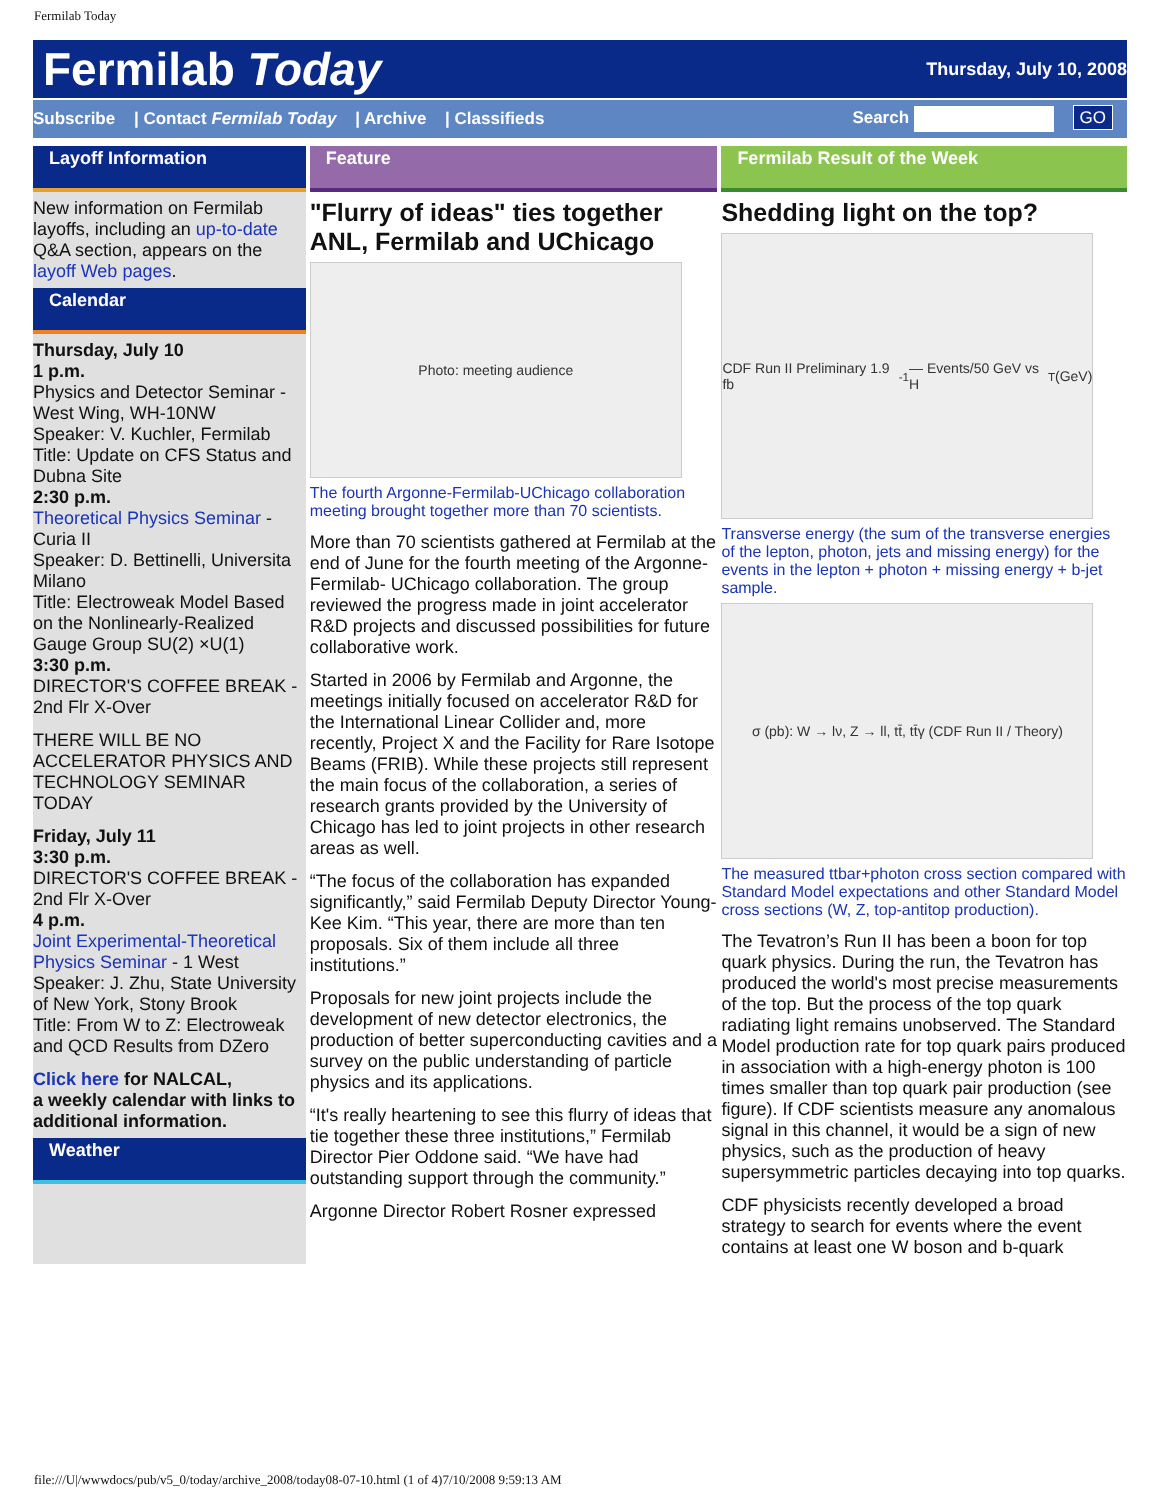Fermilab Today
Fermilab Today
Thursday, July 10, 2008
Subscribe | Contact Fermilab Today | Archive | Classifieds
Search GO
Layoff Information
New information on Fermilab layoffs, including an up-to-date Q&A section, appears on the layoff Web pages.
Calendar
Thursday, July 10
1 p.m.
Physics and Detector Seminar - West Wing, WH-10NW
Speaker: V. Kuchler, Fermilab
Title: Update on CFS Status and Dubna Site
2:30 p.m.
Theoretical Physics Seminar - Curia II
Speaker: D. Bettinelli, Universita Milano
Title: Electroweak Model Based on the Nonlinearly-Realized Gauge Group SU(2) ×U(1)
3:30 p.m.
DIRECTOR'S COFFEE BREAK - 2nd Flr X-Over
THERE WILL BE NO ACCELERATOR PHYSICS AND TECHNOLOGY SEMINAR TODAY
Friday, July 11
3:30 p.m.
DIRECTOR'S COFFEE BREAK - 2nd Flr X-Over
4 p.m.
Joint Experimental-Theoretical Physics Seminar - 1 West
Speaker: J. Zhu, State University of New York, Stony Brook
Title: From W to Z: Electroweak and QCD Results from DZero
Click here for NALCAL,
a weekly calendar with links to additional information.
Weather
Feature
"Flurry of ideas" ties together ANL, Fermilab and UChicago
Photo: meeting audience
The fourth Argonne-Fermilab-UChicago collaboration meeting brought together more than 70 scientists.
More than 70 scientists gathered at Fermilab at the end of June for the fourth meeting of the Argonne-Fermilab- UChicago collaboration. The group reviewed the progress made in joint accelerator R&D projects and discussed possibilities for future collaborative work.
Started in 2006 by Fermilab and Argonne, the meetings initially focused on accelerator R&D for the International Linear Collider and, more recently, Project X and the Facility for Rare Isotope Beams (FRIB). While these projects still represent the main focus of the collaboration, a series of research grants provided by the University of Chicago has led to joint projects in other research areas as well.
“The focus of the collaboration has expanded significantly,” said Fermilab Deputy Director Young-Kee Kim. “This year, there are more than ten proposals. Six of them include all three institutions.”
Proposals for new joint projects include the development of new detector electronics, the production of better superconducting cavities and a survey on the public understanding of particle physics and its applications.
“It's really heartening to see this flurry of ideas that tie together these three institutions,” Fermilab Director Pier Oddone said. “We have had outstanding support through the community.”
Argonne Director Robert Rosner expressed
Fermilab Result of the Week
Shedding light on the top?
CDF Run II Preliminary 1.9 fb<sup>-1</sup> — Events/50 GeV vs H<sub>T</sub> (GeV)
Transverse energy (the sum of the transverse energies of the lepton, photon, jets and missing energy) for the events in the lepton + photon + missing energy + b-jet sample.
σ (pb): W → lν, Z → ll, tt̄, tt̄γ (CDF Run II / Theory)
The measured ttbar+photon cross section compared with Standard Model expectations and other Standard Model cross sections (W, Z, top-antitop production).
The Tevatron’s Run II has been a boon for top quark physics. During the run, the Tevatron has produced the world's most precise measurements of the top. But the process of the top quark radiating light remains unobserved. The Standard Model production rate for top quark pairs produced in association with a high-energy photon is 100 times smaller than top quark pair production (see figure). If CDF scientists measure any anomalous signal in this channel, it would be a sign of new physics, such as the production of heavy supersymmetric particles decaying into top quarks.
CDF physicists recently developed a broad strategy to search for events where the event contains at least one W boson and b-quark
file:///U|/wwwdocs/pub/v5_0/today/archive_2008/today08-07-10.html (1 of 4)7/10/2008 9:59:13 AM